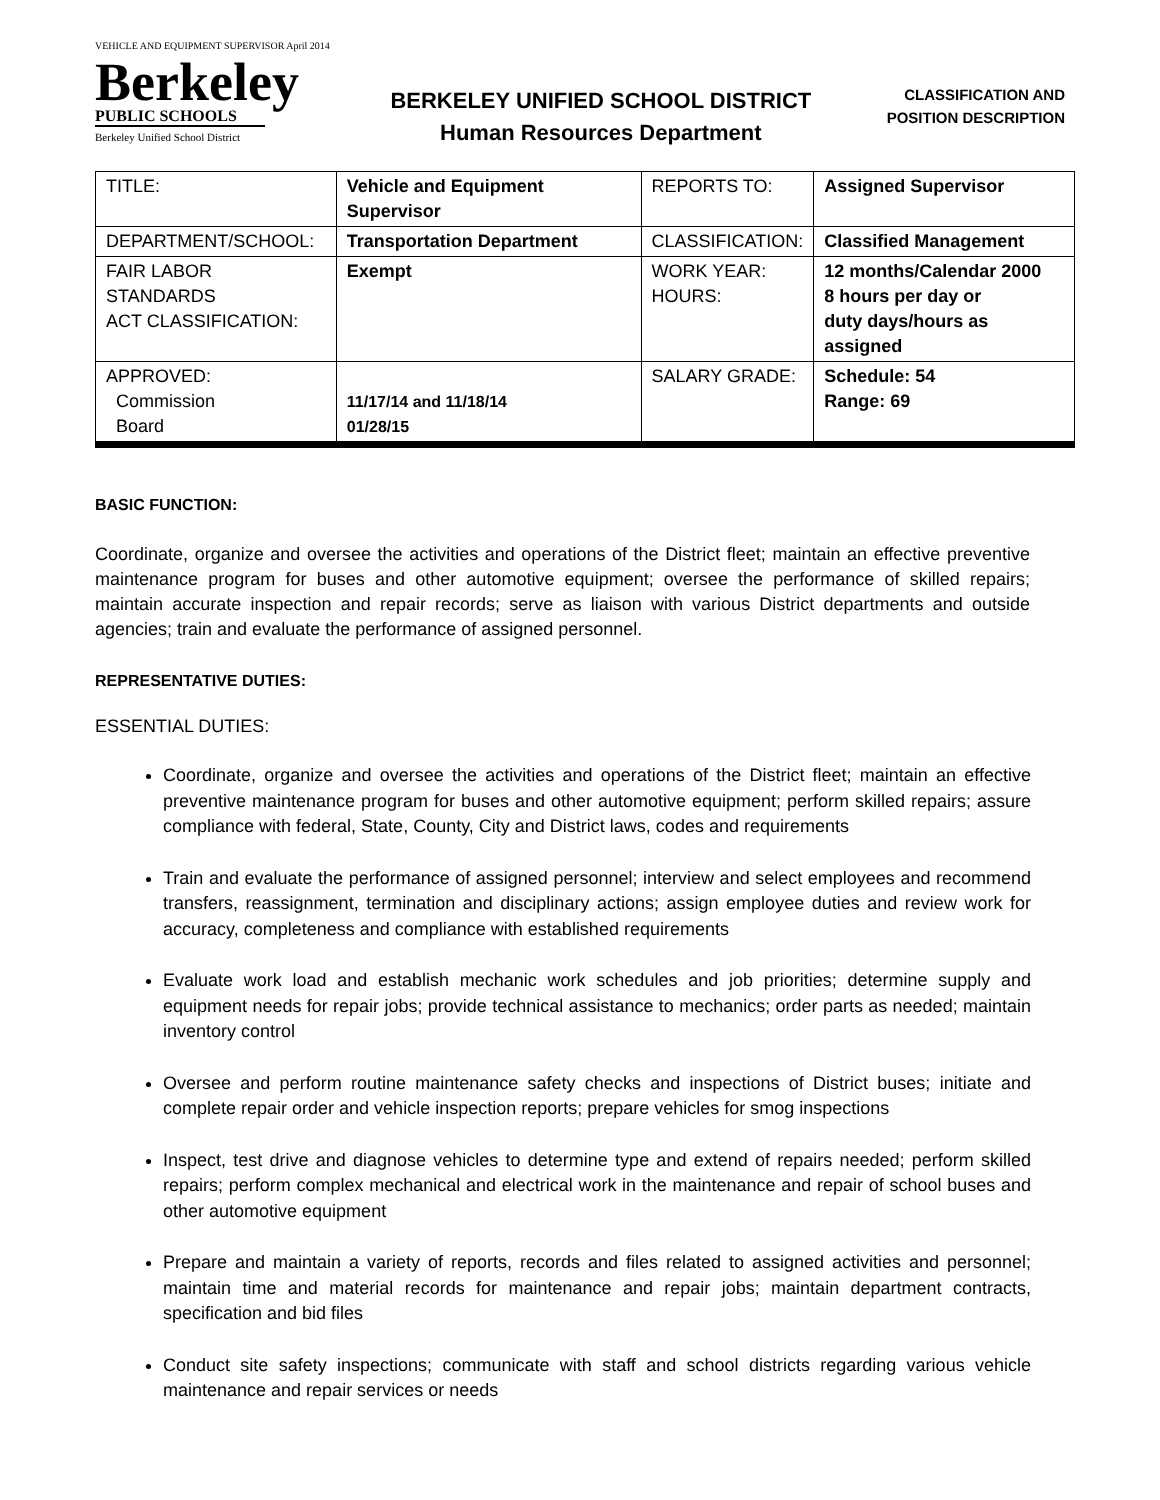VEHICLE AND EQUIPMENT SUPERVISOR April 2014
Berkeley
PUBLIC SCHOOLS
Berkeley Unified School District
BERKELEY UNIFIED SCHOOL DISTRICT
Human Resources Department
CLASSIFICATION AND
POSITION DESCRIPTION
| TITLE: | Vehicle and Equipment Supervisor | REPORTS TO: | Assigned Supervisor |
| DEPARTMENT/SCHOOL: | Transportation Department | CLASSIFICATION: | Classified Management |
| FAIR LABOR STANDARDS ACT CLASSIFICATION: | Exempt | WORK YEAR: HOURS: | 12 months/Calendar 2000 8 hours per day or duty days/hours as assigned |
| APPROVED: Commission Board | 11/17/14 and 11/18/14 01/28/15 | SALARY GRADE: | Schedule: 54 Range: 69 |
BASIC FUNCTION:
Coordinate, organize and oversee the activities and operations of the District fleet; maintain an effective preventive maintenance program for buses and other automotive equipment; oversee the performance of skilled repairs; maintain accurate inspection and repair records; serve as liaison with various District departments and outside agencies; train and evaluate the performance of assigned personnel.
REPRESENTATIVE DUTIES:
ESSENTIAL DUTIES:
Coordinate, organize and oversee the activities and operations of the District fleet; maintain an effective preventive maintenance program for buses and other automotive equipment; perform skilled repairs; assure compliance with federal, State, County, City and District laws, codes and requirements
Train and evaluate the performance of assigned personnel; interview and select employees and recommend transfers, reassignment, termination and disciplinary actions; assign employee duties and review work for accuracy, completeness and compliance with established requirements
Evaluate work load and establish mechanic work schedules and job priorities; determine supply and equipment needs for repair jobs; provide technical assistance to mechanics; order parts as needed; maintain inventory control
Oversee and perform routine maintenance safety checks and inspections of District buses; initiate and complete repair order and vehicle inspection reports; prepare vehicles for smog inspections
Inspect, test drive and diagnose vehicles to determine type and extend of repairs needed; perform skilled repairs; perform complex mechanical and electrical work in the maintenance and repair of school buses and other automotive equipment
Prepare and maintain a variety of reports, records and files related to assigned activities and personnel; maintain time and material records for maintenance and repair jobs; maintain department contracts, specification and bid files
Conduct site safety inspections; communicate with staff and school districts regarding various vehicle maintenance and repair services or needs